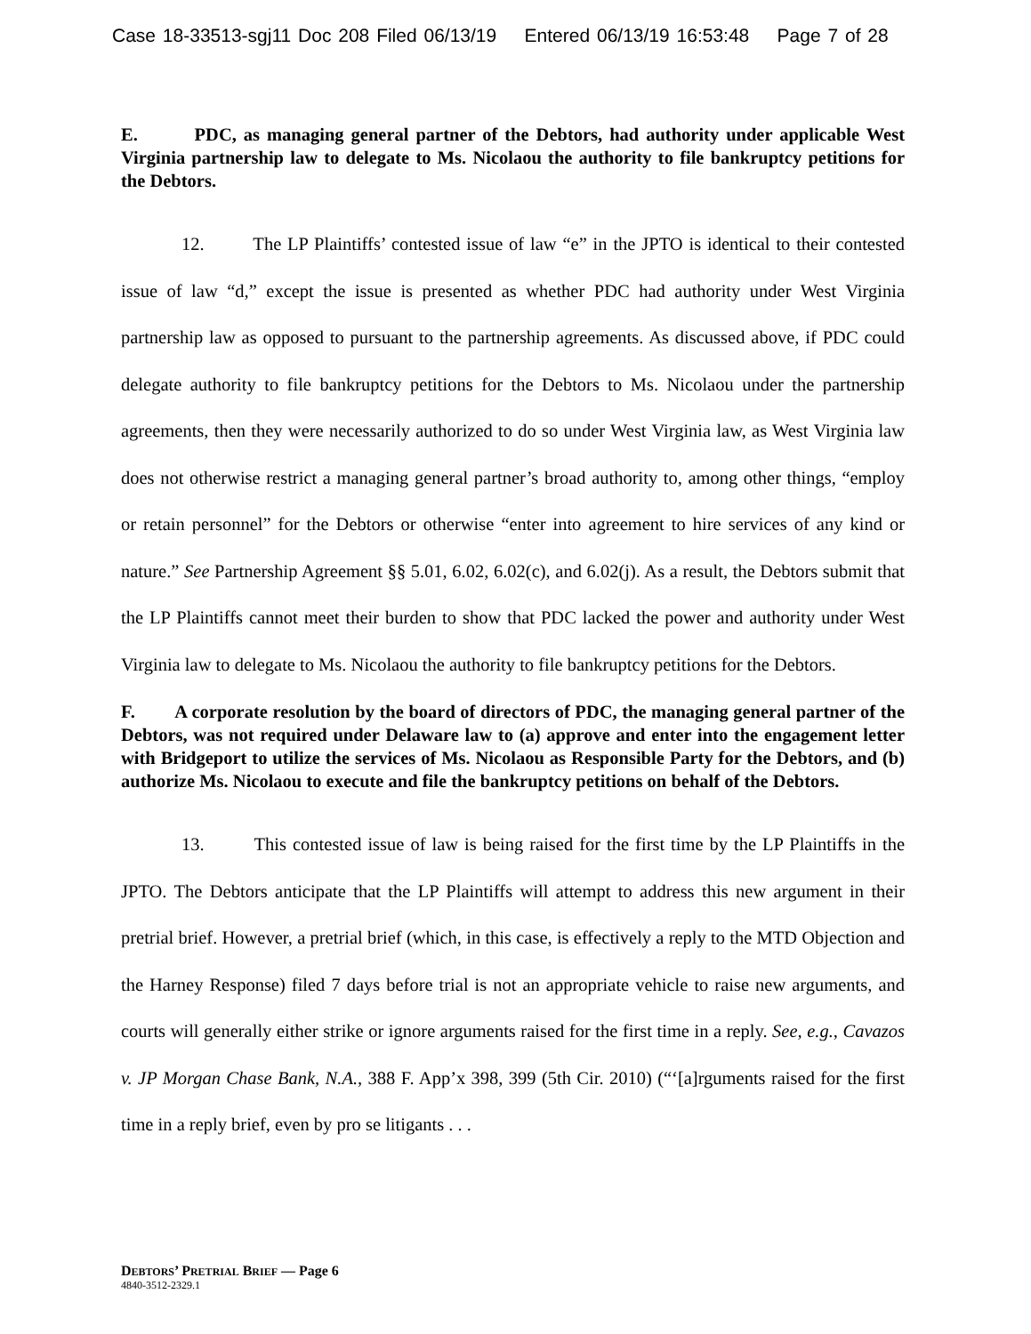Case 18-33513-sgj11 Doc 208 Filed 06/13/19 Entered 06/13/19 16:53:48 Page 7 of 28
E. PDC, as managing general partner of the Debtors, had authority under applicable West Virginia partnership law to delegate to Ms. Nicolaou the authority to file bankruptcy petitions for the Debtors.
12. The LP Plaintiffs’ contested issue of law “e” in the JPTO is identical to their contested issue of law “d,” except the issue is presented as whether PDC had authority under West Virginia partnership law as opposed to pursuant to the partnership agreements. As discussed above, if PDC could delegate authority to file bankruptcy petitions for the Debtors to Ms. Nicolaou under the partnership agreements, then they were necessarily authorized to do so under West Virginia law, as West Virginia law does not otherwise restrict a managing general partner’s broad authority to, among other things, “employ or retain personnel” for the Debtors or otherwise “enter into agreement to hire services of any kind or nature.” See Partnership Agreement §§ 5.01, 6.02, 6.02(c), and 6.02(j). As a result, the Debtors submit that the LP Plaintiffs cannot meet their burden to show that PDC lacked the power and authority under West Virginia law to delegate to Ms. Nicolaou the authority to file bankruptcy petitions for the Debtors.
F. A corporate resolution by the board of directors of PDC, the managing general partner of the Debtors, was not required under Delaware law to (a) approve and enter into the engagement letter with Bridgeport to utilize the services of Ms. Nicolaou as Responsible Party for the Debtors, and (b) authorize Ms. Nicolaou to execute and file the bankruptcy petitions on behalf of the Debtors.
13. This contested issue of law is being raised for the first time by the LP Plaintiffs in the JPTO. The Debtors anticipate that the LP Plaintiffs will attempt to address this new argument in their pretrial brief. However, a pretrial brief (which, in this case, is effectively a reply to the MTD Objection and the Harney Response) filed 7 days before trial is not an appropriate vehicle to raise new arguments, and courts will generally either strike or ignore arguments raised for the first time in a reply. See, e.g., Cavazos v. JP Morgan Chase Bank, N.A., 388 F. App’x 398, 399 (5th Cir. 2010) (“‘[a]rguments raised for the first time in a reply brief, even by pro se litigants . . .
DEBTORS’ PRETRIAL BRIEF — Page 6
4840-3512-2329.1